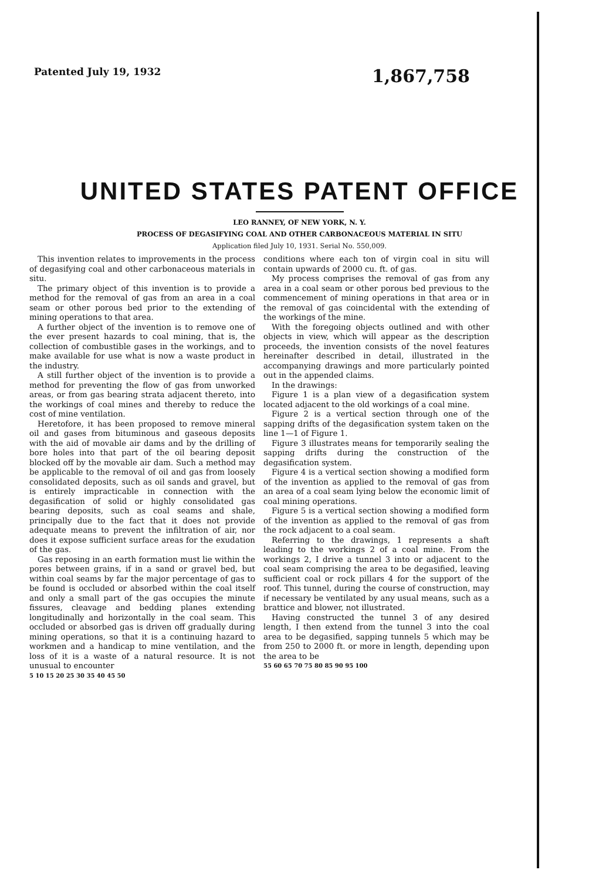Patented July 19, 1932 1,867,758
UNITED STATES PATENT OFFICE
LEO RANNEY, OF NEW YORK, N. Y.
PROCESS OF DEGASIFYING COAL AND OTHER CARBONACEOUS MATERIAL IN SITU
Application filed July 10, 1931. Serial No. 550,009.
This invention relates to improvements in the process of degasifying coal and other carbonaceous materials in situ.
The primary object of this invention is to provide a method for the removal of gas from an area in a coal seam or other porous bed prior to the extending of mining operations to that area.
A further object of the invention is to remove one of the ever present hazards to coal mining, that is, the collection of combustible gases in the workings, and to make available for use what is now a waste product in the industry.
A still further object of the invention is to provide a method for preventing the flow of gas from unworked areas, or from gas bearing strata adjacent thereto, into the workings of coal mines and thereby to reduce the cost of mine ventilation.
Heretofore, it has been proposed to remove mineral oil and gases from bituminous and gaseous deposits with the aid of movable air dams and by the drilling of bore holes into that part of the oil bearing deposit blocked off by the movable air dam. Such a method may be applicable to the removal of oil and gas from loosely consolidated deposits, such as oil sands and gravel, but is entirely impracticable in connection with the degasification of solid or highly consolidated gas bearing deposits, such as coal seams and shale, principally due to the fact that it does not provide adequate means to prevent the infiltration of air, nor does it expose sufficient surface areas for the exudation of the gas.
Gas reposing in an earth formation must lie within the pores between grains, if in a sand or gravel bed, but within coal seams by far the major percentage of gas to be found is occluded or absorbed within the coal itself and only a small part of the gas occupies the minute fissures, cleavage and bedding planes extending longitudinally and horizontally in the coal seam. This occluded or absorbed gas is driven off gradually during mining operations, so that it is a continuing hazard to workmen and a handicap to mine ventilation, and the loss of it is a waste of a natural resource. It is not unusual to encounter
5 10 15 20 25 30 35 40 45 50
conditions where each ton of virgin coal in situ will contain upwards of 2000 cu. ft. of gas.
My process comprises the removal of gas from any area in a coal seam or other porous bed previous to the commencement of mining operations in that area or in the removal of gas coincidental with the extending of the workings of the mine.
With the foregoing objects outlined and with other objects in view, which will appear as the description proceeds, the invention consists of the novel features hereinafter described in detail, illustrated in the accompanying drawings and more particularly pointed out in the appended claims.
In the drawings:
Figure 1 is a plan view of a degasification system located adjacent to the old workings of a coal mine.
Figure 2 is a vertical section through one of the sapping drifts of the degasification system taken on the line 1—1 of Figure 1.
Figure 3 illustrates means for temporarily sealing the sapping drifts during the construction of the degasification system.
Figure 4 is a vertical section showing a modified form of the invention as applied to the removal of gas from an area of a coal seam lying below the economic limit of coal mining operations.
Figure 5 is a vertical section showing a modified form of the invention as applied to the removal of gas from the rock adjacent to a coal seam.
Referring to the drawings, 1 represents a shaft leading to the workings 2 of a coal mine. From the workings 2, I drive a tunnel 3 into or adjacent to the coal seam comprising the area to be degasified, leaving sufficient coal or rock pillars 4 for the support of the roof. This tunnel, during the course of construction, may if necessary be ventilated by any usual means, such as a brattice and blower, not illustrated.
Having constructed the tunnel 3 of any desired length, I then extend from the tunnel 3 into the coal area to be degasified, sapping tunnels 5 which may be from 250 to 2000 ft. or more in length, depending upon the area to be
55 60 65 70 75 80 85 90 95 100